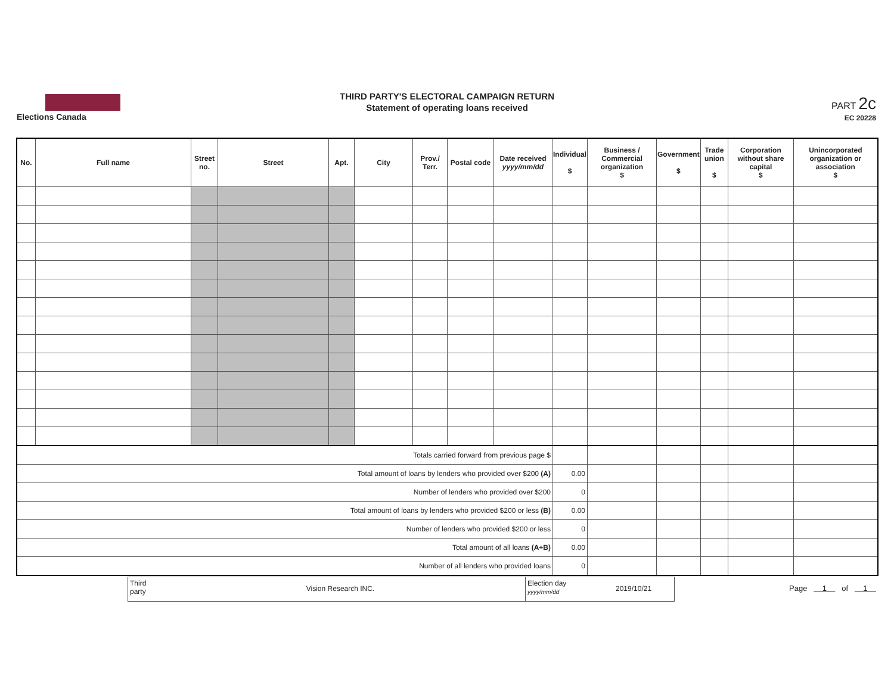Elections Canada
THIRD PARTY'S ELECTORAL CAMPAIGN RETURN
Statement of operating loans received
PART 2c
EC 20228
| No. | Full name | Street no. | Street | Apt. | City | Prov./ Terr. | Postal code | Date received yyyy/mm/dd | Individual $ | Business / Commercial organization $ | Government $ | Trade union $ | Corporation without share capital $ | Unincorporated organization or association $ |
| --- | --- | --- | --- | --- | --- | --- | --- | --- | --- | --- | --- | --- | --- | --- |
| Totals carried forward from previous page $ | | | | | | | | | | | | | | |
| Total amount of loans by lenders who provided over $200 (A) | | | | | | | | | 0.00 | | | | | |
| Number of lenders who provided over $200 | | | | | | | | | 0 | | | | | |
| Total amount of loans by lenders who provided $200 or less (B) | | | | | | | | | 0.00 | | | | | |
| Number of lenders who provided $200 or less | | | | | | | | | 0 | | | | | |
| Total amount of all loans (A+B) | | | | | | | | | 0.00 | | | | | |
| Number of all lenders who provided loans | | | | | | | | | 0 | | | | | |
Third party
Vision Research INC.
Election day yyyy/mm/dd
2019/10/21
Page 1 of 1